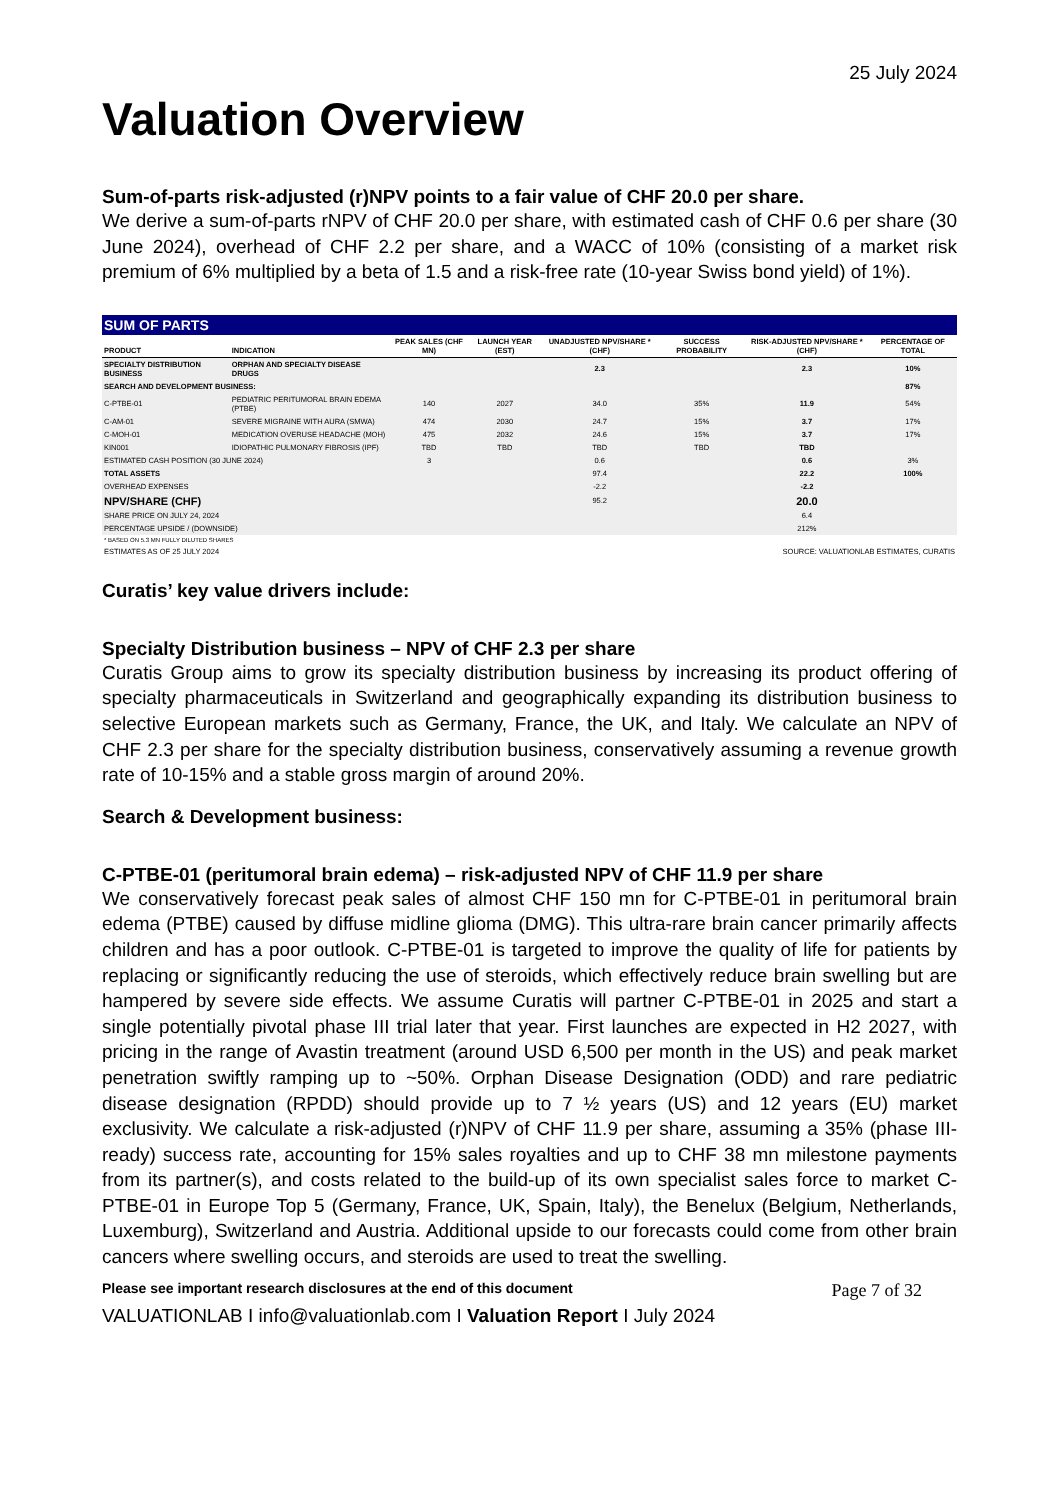25 July 2024
Valuation Overview
Sum-of-parts risk-adjusted (r)NPV points to a fair value of CHF 20.0 per share.
We derive a sum-of-parts rNPV of CHF 20.0 per share, with estimated cash of CHF 0.6 per share (30 June 2024), overhead of CHF 2.2 per share, and a WACC of 10% (consisting of a market risk premium of 6% multiplied by a beta of 1.5 and a risk-free rate (10-year Swiss bond yield) of 1%).
| SUM OF PARTS | | | | | | | |
| PRODUCT | INDICATION | PEAK SALES (CHF MN) | LAUNCH YEAR (EST) | UNADJUSTED NPV/SHARE * (CHF) | SUCCESS PROBABILITY | RISK-ADJUSTED NPV/SHARE * (CHF) | PERCENTAGE OF TOTAL |
| SPECIALTY DISTRIBUTION BUSINESS | ORPHAN AND SPECIALTY DISEASE DRUGS | | | 2.3 | | 2.3 | 10% |
| SEARCH AND DEVELOPMENT BUSINESS: | | | | | | | 87% |
| C-PTBE-01 | PEDIATRIC PERITUMORAL BRAIN EDEMA (PTBE) | 140 | 2027 | 34.0 | 35% | 11.9 | 54% |
| C-AM-01 | SEVERE MIGRAINE WITH AURA (SMWA) | 474 | 2030 | 24.7 | 15% | 3.7 | 17% |
| C-MOH-01 | MEDICATION OVERUSE HEADACHE (MOH) | 475 | 2032 | 24.6 | 15% | 3.7 | 17% |
| KIN001 | IDIOPATHIC PULMONARY FIBROSIS (IPF) | TBD | TBD | TBD | TBD | TBD | |
| ESTIMATED CASH POSITION (30 JUNE 2024) | | 3 | | 0.6 | | 0.6 | 3% |
| TOTAL ASSETS | | | | 97.4 | | 22.2 | 100% |
| OVERHEAD EXPENSES | | | | -2.2 | | -2.2 | |
| NPV/SHARE (CHF) | | | | 95.2 | | 20.0 | |
| SHARE PRICE ON JULY 24, 2024 | | | | | | 6.4 | |
| PERCENTAGE UPSIDE / (DOWNSIDE) | | | | | | 212% | |
| * BASED ON 5.3 MN FULLY DILUTED SHARES | | | | | | | |
| ESTIMATES AS OF 25 JULY 2024 | | | | SOURCE: VALUATIONLAB ESTIMATES, CURATIS | | | |
Curatis’ key value drivers include:
Specialty Distribution business – NPV of CHF 2.3 per share
Curatis Group aims to grow its specialty distribution business by increasing its product offering of specialty pharmaceuticals in Switzerland and geographically expanding its distribution business to selective European markets such as Germany, France, the UK, and Italy. We calculate an NPV of CHF 2.3 per share for the specialty distribution business, conservatively assuming a revenue growth rate of 10-15% and a stable gross margin of around 20%.
Search & Development business:
C-PTBE-01 (peritumoral brain edema) – risk-adjusted NPV of CHF 11.9 per share
We conservatively forecast peak sales of almost CHF 150 mn for C-PTBE-01 in peritumoral brain edema (PTBE) caused by diffuse midline glioma (DMG). This ultra-rare brain cancer primarily affects children and has a poor outlook. C-PTBE-01 is targeted to improve the quality of life for patients by replacing or significantly reducing the use of steroids, which effectively reduce brain swelling but are hampered by severe side effects. We assume Curatis will partner C-PTBE-01 in 2025 and start a single potentially pivotal phase III trial later that year. First launches are expected in H2 2027, with pricing in the range of Avastin treatment (around USD 6,500 per month in the US) and peak market penetration swiftly ramping up to ~50%. Orphan Disease Designation (ODD) and rare pediatric disease designation (RPDD) should provide up to 7 ½ years (US) and 12 years (EU) market exclusivity. We calculate a risk-adjusted (r)NPV of CHF 11.9 per share, assuming a 35% (phase III-ready) success rate, accounting for 15% sales royalties and up to CHF 38 mn milestone payments from its partner(s), and costs related to the build-up of its own specialist sales force to market C-PTBE-01 in Europe Top 5 (Germany, France, UK, Spain, Italy), the Benelux (Belgium, Netherlands, Luxemburg), Switzerland and Austria. Additional upside to our forecasts could come from other brain cancers where swelling occurs, and steroids are used to treat the swelling.
Please see important research disclosures at the end of this document Page 7 of 32
VALUATIONLAB I info@valuationlab.com I Valuation Report I July 2024